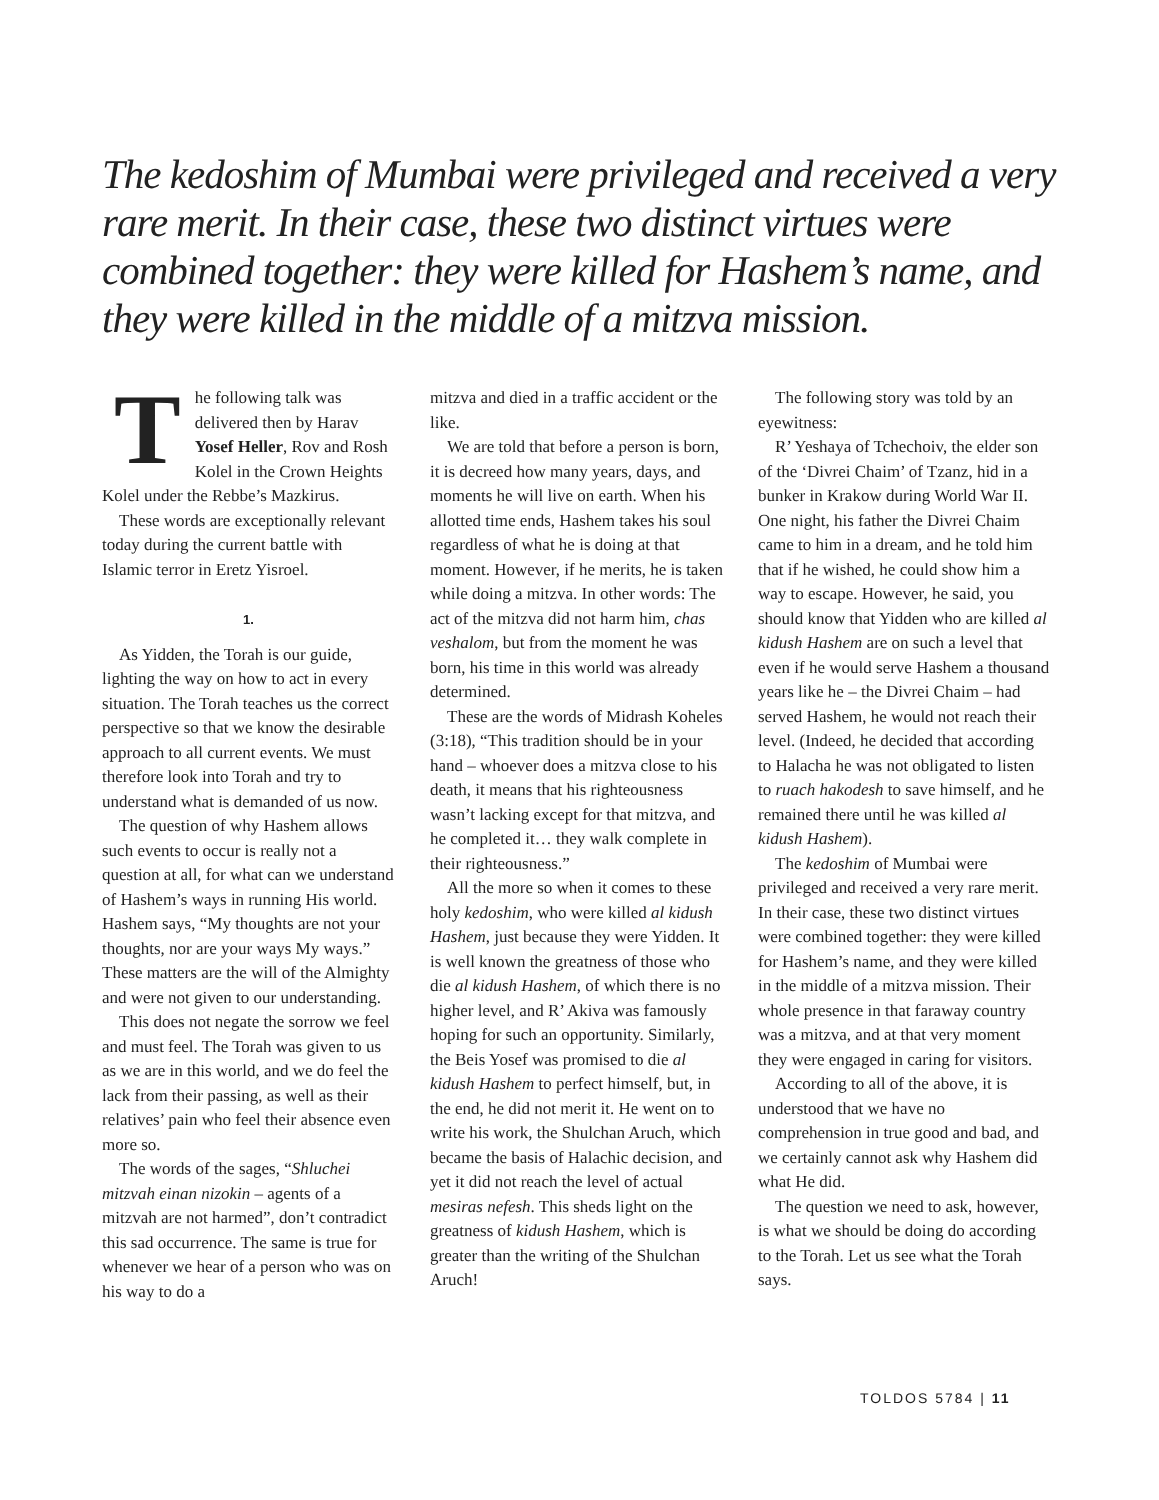The kedoshim of Mumbai were privileged and received a very rare merit. In their case, these two distinct virtues were combined together: they were killed for Hashem’s name, and they were killed in the middle of a mitzva mission.
The following talk was delivered then by Harav Yosef Heller, Rov and Rosh Kolel in the Crown Heights Kolel under the Rebbe’s Mazkirus.
These words are exceptionally relevant today during the current battle with Islamic terror in Eretz Yisroel.
1.
As Yidden, the Torah is our guide, lighting the way on how to act in every situation. The Torah teaches us the correct perspective so that we know the desirable approach to all current events. We must therefore look into Torah and try to understand what is demanded of us now.
The question of why Hashem allows such events to occur is really not a question at all, for what can we understand of Hashem’s ways in running His world. Hashem says, “My thoughts are not your thoughts, nor are your ways My ways.” These matters are the will of the Almighty and were not given to our understanding.
This does not negate the sorrow we feel and must feel. The Torah was given to us as we are in this world, and we do feel the lack from their passing, as well as their relatives’ pain who feel their absence even more so.
The words of the sages, “Shluchei mitzvah einan nizokin – agents of a mitzvah are not harmed”, don’t contradict this sad occurrence. The same is true for whenever we hear of a person who was on his way to do a
mitzva and died in a traffic accident or the like.
We are told that before a person is born, it is decreed how many years, days, and moments he will live on earth. When his allotted time ends, Hashem takes his soul regardless of what he is doing at that moment. However, if he merits, he is taken while doing a mitzva. In other words: The act of the mitzva did not harm him, chas veshalom, but from the moment he was born, his time in this world was already determined.
These are the words of Midrash Koheles (3:18), “This tradition should be in your hand – whoever does a mitzva close to his death, it means that his righteousness wasn’t lacking except for that mitzva, and he completed it… they walk complete in their righteousness.”
All the more so when it comes to these holy kedoshim, who were killed al kidush Hashem, just because they were Yidden. It is well known the greatness of those who die al kidush Hashem, of which there is no higher level, and R’ Akiva was famously hoping for such an opportunity. Similarly, the Beis Yosef was promised to die al kidush Hashem to perfect himself, but, in the end, he did not merit it. He went on to write his work, the Shulchan Aruch, which became the basis of Halachic decision, and yet it did not reach the level of actual mesiras nefesh. This sheds light on the greatness of kidush Hashem, which is greater than the writing of the Shulchan Aruch!
The following story was told by an eyewitness:
R’ Yeshaya of Tchechoiv, the elder son of the ‘Divrei Chaim’ of Tzanz, hid in a bunker in Krakow during World War II. One night, his father the Divrei Chaim came to him in a dream, and he told him that if he wished, he could show him a way to escape. However, he said, you should know that Yidden who are killed al kidush Hashem are on such a level that even if he would serve Hashem a thousand years like he – the Divrei Chaim – had served Hashem, he would not reach their level. (Indeed, he decided that according to Halacha he was not obligated to listen to ruach hakodesh to save himself, and he remained there until he was killed al kidush Hashem).
The kedoshim of Mumbai were privileged and received a very rare merit. In their case, these two distinct virtues were combined together: they were killed for Hashem’s name, and they were killed in the middle of a mitzva mission. Their whole presence in that faraway country was a mitzva, and at that very moment they were engaged in caring for visitors.
According to all of the above, it is understood that we have no comprehension in true good and bad, and we certainly cannot ask why Hashem did what He did.
The question we need to ask, however, is what we should be doing do according to the Torah. Let us see what the Torah says.
TOLDOS 5784 | 11